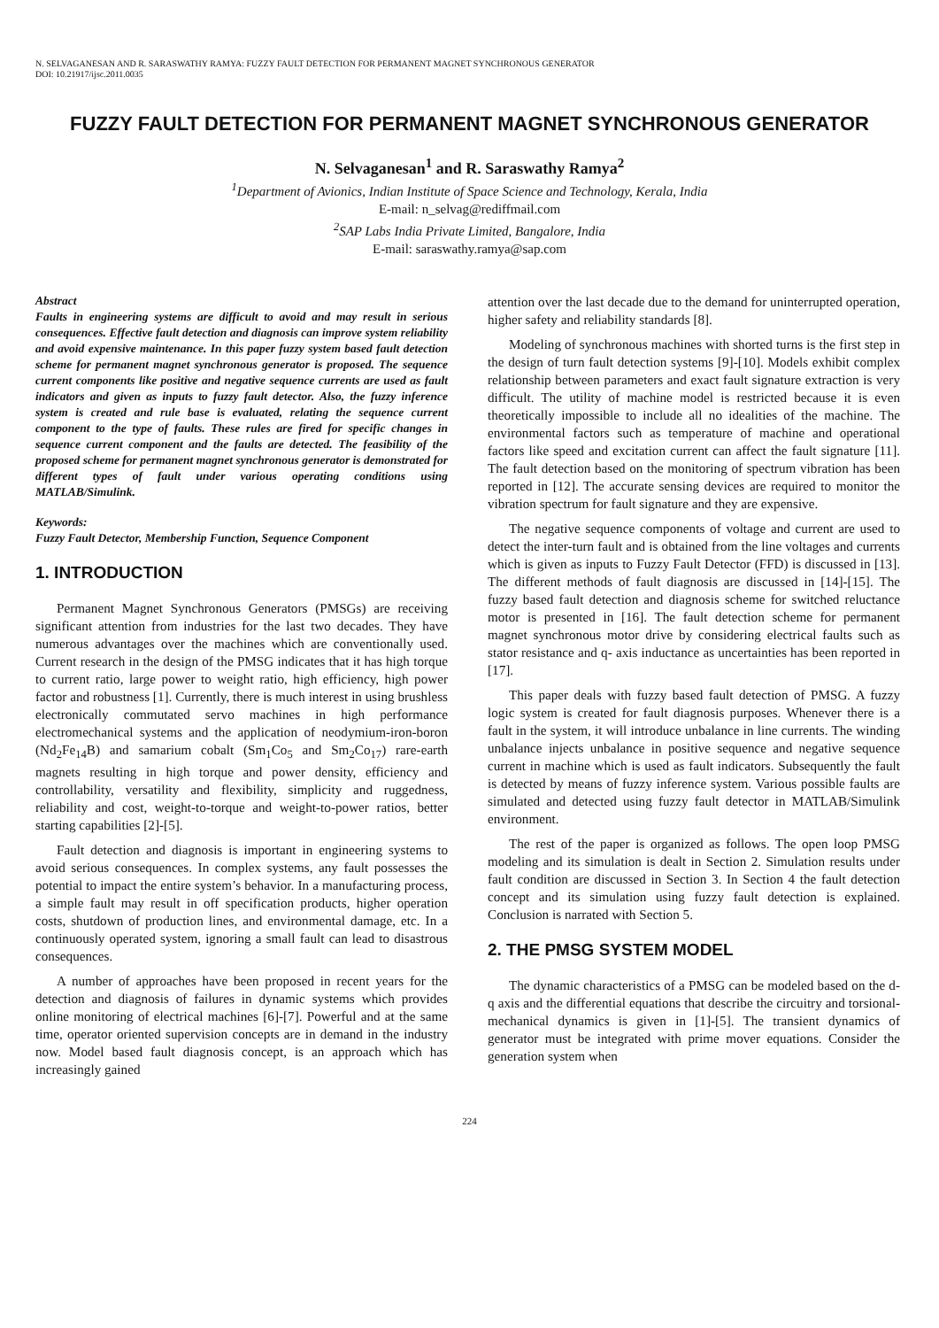N. SELVAGANESAN AND R. SARASWATHY RAMYA: FUZZY FAULT DETECTION FOR PERMANENT MAGNET SYNCHRONOUS GENERATOR
DOI: 10.21917/ijsc.2011.0035
FUZZY FAULT DETECTION FOR PERMANENT MAGNET SYNCHRONOUS GENERATOR
N. Selvaganesan<sup>1</sup> and R. Saraswathy Ramya<sup>2</sup>
<sup>1</sup> Department of Avionics, Indian Institute of Space Science and Technology, Kerala, India
E-mail: n_selvag@rediffmail.com
<sup>2</sup> SAP Labs India Private Limited, Bangalore, India
E-mail: saraswathy.ramya@sap.com
Abstract
Faults in engineering systems are difficult to avoid and may result in serious consequences. Effective fault detection and diagnosis can improve system reliability and avoid expensive maintenance. In this paper fuzzy system based fault detection scheme for permanent magnet synchronous generator is proposed. The sequence current components like positive and negative sequence currents are used as fault indicators and given as inputs to fuzzy fault detector. Also, the fuzzy inference system is created and rule base is evaluated, relating the sequence current component to the type of faults. These rules are fired for specific changes in sequence current component and the faults are detected. The feasibility of the proposed scheme for permanent magnet synchronous generator is demonstrated for different types of fault under various operating conditions using MATLAB/Simulink.
Keywords:
Fuzzy Fault Detector, Membership Function, Sequence Component
1. INTRODUCTION
Permanent Magnet Synchronous Generators (PMSGs) are receiving significant attention from industries for the last two decades. They have numerous advantages over the machines which are conventionally used. Current research in the design of the PMSG indicates that it has high torque to current ratio, large power to weight ratio, high efficiency, high power factor and robustness [1]. Currently, there is much interest in using brushless electronically commutated servo machines in high performance electromechanical systems and the application of neodymium-iron-boron (Nd<sub>2</sub>Fe<sub>14</sub>B) and samarium cobalt (Sm<sub>1</sub>Co<sub>5</sub> and Sm<sub>2</sub>Co<sub>17</sub>) rare-earth magnets resulting in high torque and power density, efficiency and controllability, versatility and flexibility, simplicity and ruggedness, reliability and cost, weight-to-torque and weight-to-power ratios, better starting capabilities [2]-[5].
Fault detection and diagnosis is important in engineering systems to avoid serious consequences. In complex systems, any fault possesses the potential to impact the entire system’s behavior. In a manufacturing process, a simple fault may result in off specification products, higher operation costs, shutdown of production lines, and environmental damage, etc. In a continuously operated system, ignoring a small fault can lead to disastrous consequences.
A number of approaches have been proposed in recent years for the detection and diagnosis of failures in dynamic systems which provides online monitoring of electrical machines [6]-[7]. Powerful and at the same time, operator oriented supervision concepts are in demand in the industry now. Model based fault diagnosis concept, is an approach which has increasingly gained
attention over the last decade due to the demand for uninterrupted operation, higher safety and reliability standards [8].
Modeling of synchronous machines with shorted turns is the first step in the design of turn fault detection systems [9]-[10]. Models exhibit complex relationship between parameters and exact fault signature extraction is very difficult. The utility of machine model is restricted because it is even theoretically impossible to include all no idealities of the machine. The environmental factors such as temperature of machine and operational factors like speed and excitation current can affect the fault signature [11]. The fault detection based on the monitoring of spectrum vibration has been reported in [12]. The accurate sensing devices are required to monitor the vibration spectrum for fault signature and they are expensive.
The negative sequence components of voltage and current are used to detect the inter-turn fault and is obtained from the line voltages and currents which is given as inputs to Fuzzy Fault Detector (FFD) is discussed in [13]. The different methods of fault diagnosis are discussed in [14]-[15]. The fuzzy based fault detection and diagnosis scheme for switched reluctance motor is presented in [16]. The fault detection scheme for permanent magnet synchronous motor drive by considering electrical faults such as stator resistance and q- axis inductance as uncertainties has been reported in [17].
This paper deals with fuzzy based fault detection of PMSG. A fuzzy logic system is created for fault diagnosis purposes. Whenever there is a fault in the system, it will introduce unbalance in line currents. The winding unbalance injects unbalance in positive sequence and negative sequence current in machine which is used as fault indicators. Subsequently the fault is detected by means of fuzzy inference system. Various possible faults are simulated and detected using fuzzy fault detector in MATLAB/Simulink environment.
The rest of the paper is organized as follows. The open loop PMSG modeling and its simulation is dealt in Section 2. Simulation results under fault condition are discussed in Section 3. In Section 4 the fault detection concept and its simulation using fuzzy fault detection is explained. Conclusion is narrated with Section 5.
2. THE PMSG SYSTEM MODEL
The dynamic characteristics of a PMSG can be modeled based on the d-q axis and the differential equations that describe the circuitry and torsional-mechanical dynamics is given in [1]-[5]. The transient dynamics of generator must be integrated with prime mover equations. Consider the generation system when
224